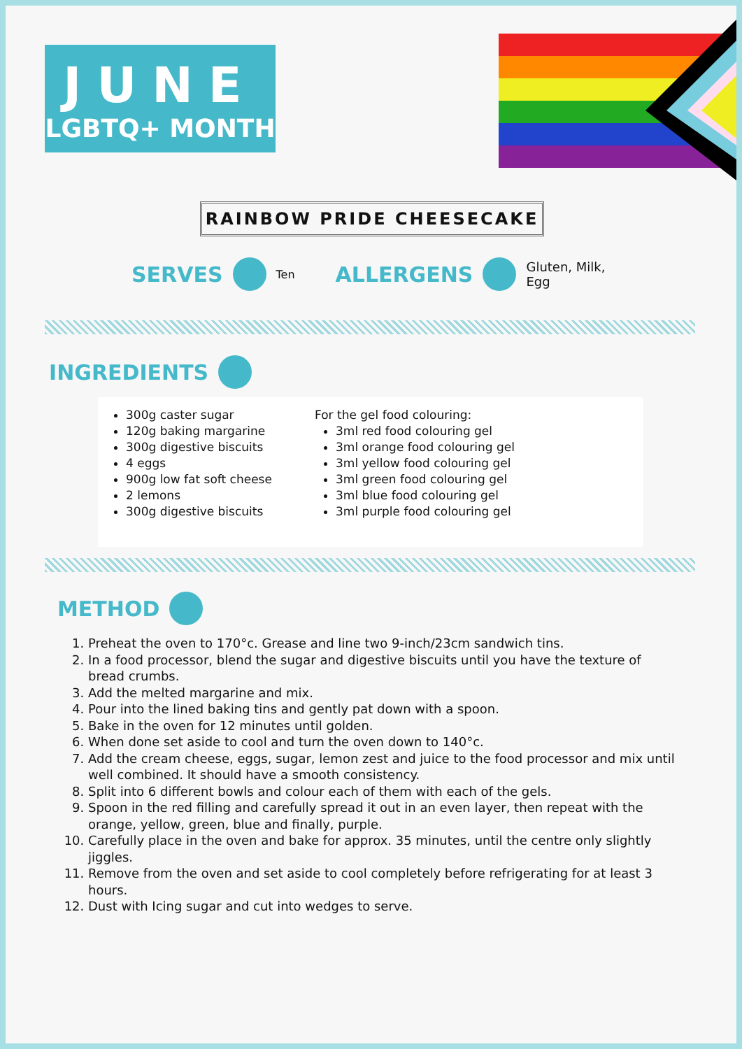JUNE
LGBTQ+ MONTH
RAINBOW PRIDE CHEESECAKE
SERVES Ten ALLERGENS Gluten, Milk,
Egg
INGREDIENTS
300g caster sugar
120g baking margarine
300g digestive biscuits
4 eggs
900g low fat soft cheese
2 lemons
300g digestive biscuits
For the gel food colouring:
3ml red food colouring gel
3ml orange food colouring gel
3ml yellow food colouring gel
3ml green food colouring gel
3ml blue food colouring gel
3ml purple food colouring gel
METHOD
1. Preheat the oven to 170°c. Grease and line two 9-inch/23cm sandwich tins.
2. In a food processor, blend the sugar and digestive biscuits until you have the texture of bread crumbs.
3. Add the melted margarine and mix.
4. Pour into the lined baking tins and gently pat down with a spoon.
5. Bake in the oven for 12 minutes until golden.
6. When done set aside to cool and turn the oven down to 140°c.
7. Add the cream cheese, eggs, sugar, lemon zest and juice to the food processor and mix until well combined. It should have a smooth consistency.
8. Split into 6 different bowls and colour each of them with each of the gels.
9. Spoon in the red filling and carefully spread it out in an even layer, then repeat with the orange, yellow, green, blue and finally, purple.
10. Carefully place in the oven and bake for approx. 35 minutes, until the centre only slightly jiggles.
11. Remove from the oven and set aside to cool completely before refrigerating for at least 3 hours.
12. Dust with Icing sugar and cut into wedges to serve.